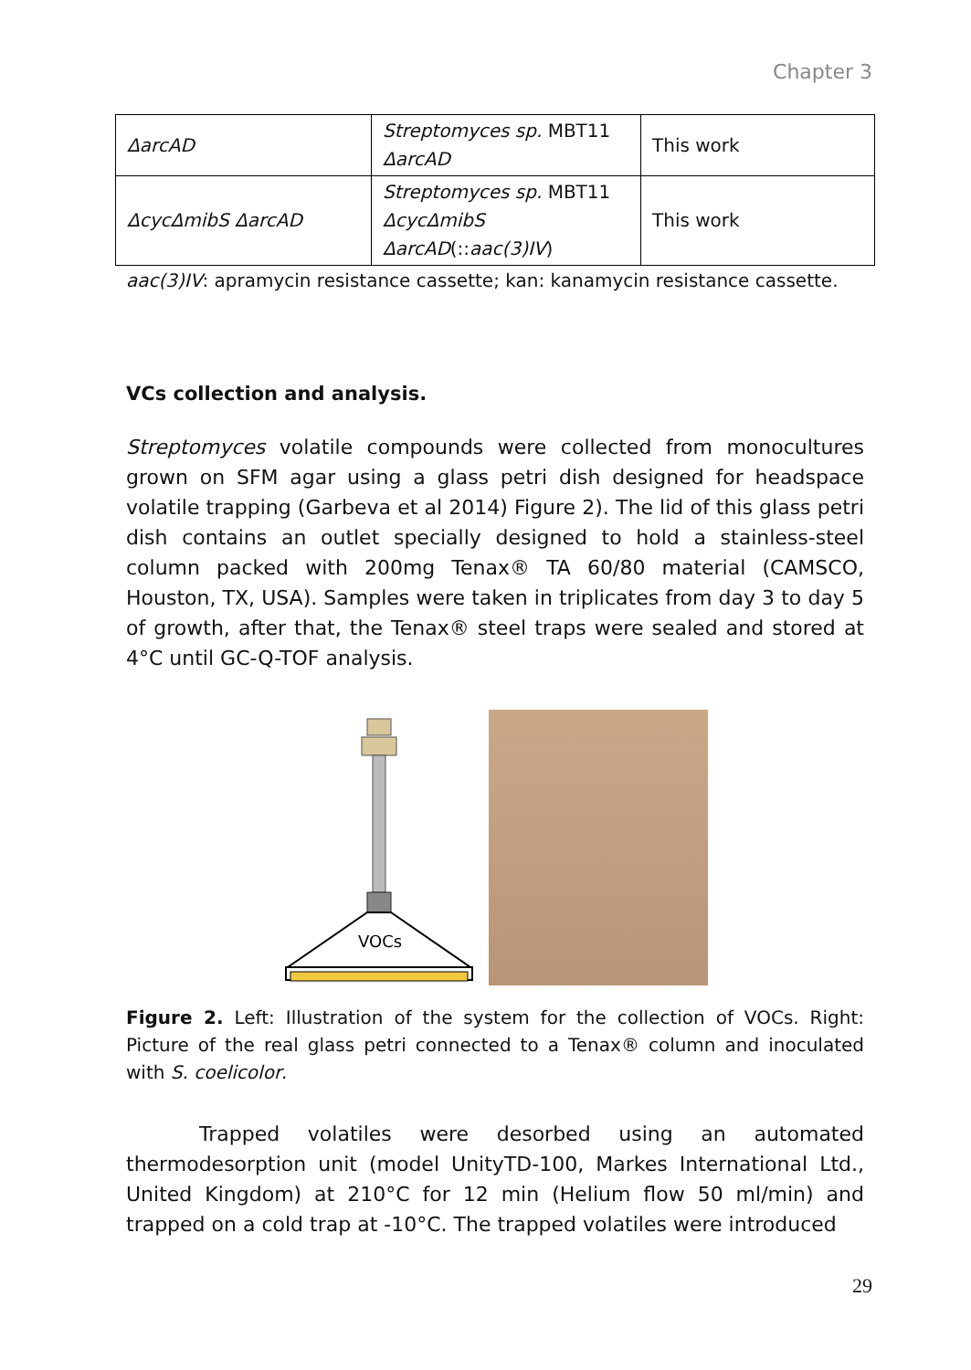Chapter 3
| ΔarcAD | Streptomyces sp. MBT11 ΔarcAD | This work |
| ΔcycΔmibS ΔarcAD | Streptomyces sp. MBT11 ΔcycΔmibS ΔarcAD (:: aac(3)IV ) | This work |
aac(3)IV: apramycin resistance cassette; kan: kanamycin resistance cassette.
VCs collection and analysis.
Streptomyces volatile compounds were collected from monocultures grown on SFM agar using a glass petri dish designed for headspace volatile trapping (Garbeva et al 2014) Figure 2). The lid of this glass petri dish contains an outlet specially designed to hold a stainless-steel column packed with 200mg Tenax® TA 60/80 material (CAMSCO, Houston, TX, USA). Samples were taken in triplicates from day 3 to day 5 of growth, after that, the Tenax® steel traps were sealed and stored at 4°C until GC-Q-TOF analysis.
VOCs
Figure 2. Left: Illustration of the system for the collection of VOCs. Right: Picture of the real glass petri connected to a Tenax® column and inoculated with S. coelicolor.
Trapped volatiles were desorbed using an automated thermodesorption unit (model UnityTD-100, Markes International Ltd., United Kingdom) at 210°C for 12 min (Helium flow 50 ml/min) and trapped on a cold trap at -10°C. The trapped volatiles were introduced
29